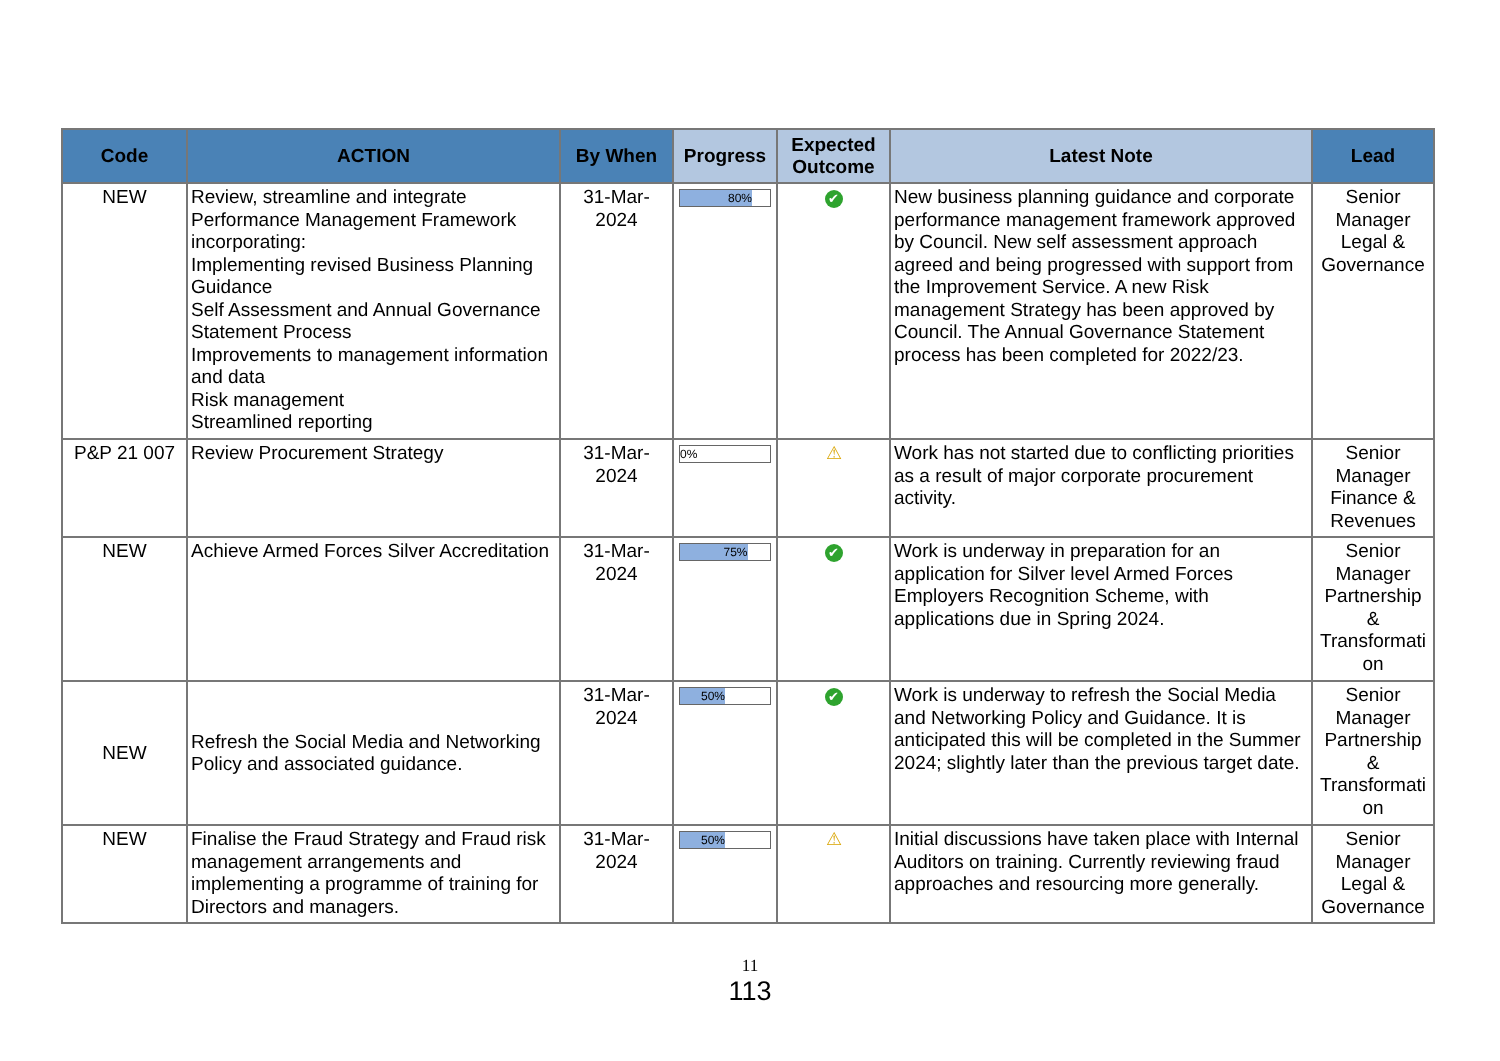| Code | ACTION | By When | Progress | Expected Outcome | Latest Note | Lead |
| --- | --- | --- | --- | --- | --- | --- |
| NEW | Review, streamline and integrate Performance Management Framework incorporating: Implementing revised Business Planning Guidance Self Assessment and Annual Governance Statement Process Improvements to management information and data Risk management Streamlined reporting | 31-Mar-2024 | 80% | ✔ | New business planning guidance and corporate performance management framework approved by Council. New self assessment approach agreed and being progressed with support from the Improvement Service. A new Risk management Strategy has been approved by Council. The Annual Governance Statement process has been completed for 2022/23. | Senior Manager Legal & Governance |
| P&P 21 007 | Review Procurement Strategy | 31-Mar-2024 | 0% | ⚠ | Work has not started due to conflicting priorities as a result of major corporate procurement activity. | Senior Manager Finance & Revenues |
| NEW | Achieve Armed Forces Silver Accreditation | 31-Mar-2024 | 75% | ✔ | Work is underway in preparation for an application for Silver level Armed Forces Employers Recognition Scheme, with applications due in Spring 2024. | Senior Manager Partnership & Transformati on |
| NEW | Refresh the Social Media and Networking Policy and associated guidance. | 31-Mar-2024 | 50% | ✔ | Work is underway to refresh the Social Media and Networking Policy and Guidance. It is anticipated this will be completed in the Summer 2024; slightly later than the previous target date. | Senior Manager Partnership & Transformati on |
| NEW | Finalise the Fraud Strategy and Fraud risk management arrangements and implementing a programme of training for Directors and managers. | 31-Mar-2024 | 50% | ⚠ | Initial discussions have taken place with Internal Auditors on training. Currently reviewing fraud approaches and resourcing more generally. | Senior Manager Legal & Governance |
11
113